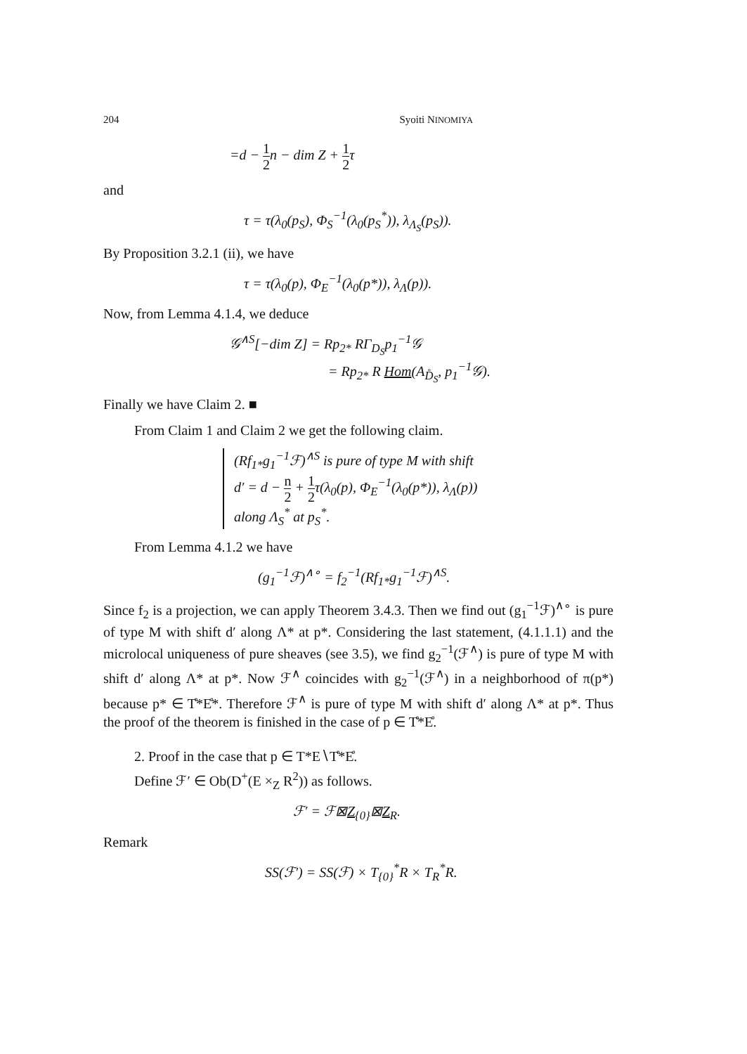204 Syoiti NINOMIYA
=d − 1 2n − dim Z + 1 2τ
and
τ = τ(λ<sub>0</sub>(p<sub>S</sub>), Φ<sub>S</sub><sup>−1</sup>(λ<sub>0</sub>(p<sub>S</sub><sup>*</sup>)), λ<sub>Λ<sub>S</sub></sub>(p<sub>S</sub>)).
By Proposition 3.2.1 (ii), we have
τ = τ(λ<sub>0</sub>(p), Φ<sub>E</sub><sup>−1</sup>(λ<sub>0</sub>(p*)), λ<sub>Λ</sub>(p)).
Now, from Lemma 4.1.4, we deduce
𝒢<sup>∧S</sup>[−dim Z] = Rp<sub>2*</sub> RΓ<sub>D<sub>S</sub></sub>p<sub>1</sub><sup>−1</sup>𝒢
= Rp<sub>2*</sub> R Hom(A<sub>D̊<sub>S</sub></sub>, p<sub>1</sub><sup>−1</sup>𝒢).
Finally we have Claim 2. ■
From Claim 1 and Claim 2 we get the following claim.
(Rf<sub>1*</sub>g<sub>1</sub><sup>−1</sup>ℱ)<sup>∧S</sup> is pure of type M with shift
d′ = d − n 2 + 1 2τ(λ<sub>0</sub>(p), Φ<sub>E</sub><sup>−1</sup>(λ<sub>0</sub>(p*)), λ<sub>Λ</sub>(p))
along Λ<sub>S</sub><sup>*</sup> at p<sub>S</sub><sup>*</sup>.
From Lemma 4.1.2 we have
(g<sub>1</sub><sup>−1</sup>ℱ)<sup>∧∘</sup> = f<sub>2</sub><sup>−1</sup>(Rf<sub>1*</sub>g<sub>1</sub><sup>−1</sup>ℱ)<sup>∧S</sup>.
Since f<sub>2</sub> is a projection, we can apply Theorem 3.4.3. Then we find out (g<sub>1</sub><sup>−1</sup>ℱ)<sup>∧∘</sup> is pure of type M with shift d′ along Λ* at p*. Considering the last statement, (4.1.1.1) and the microlocal uniqueness of pure sheaves (see 3.5), we find g<sub>2</sub><sup>−1</sup>(ℱ<sup>∧</sup>) is pure of type M with shift d′ along Λ* at p*. Now ℱ<sup>∧</sup> coincides with g<sub>2</sub><sup>−1</sup>(ℱ<sup>∧</sup>) in a neighborhood of π(p*) because p* ∈ T̊*E̊*. Therefore ℱ<sup>∧</sup> is pure of type M with shift d′ along Λ* at p*. Thus the proof of the theorem is finished in the case of p ∈ T̊*E̊.
2. Proof in the case that p ∈ T*E∖T̊*E̊.
Define ℱ′ ∈ Ob(D<sup>+</sup>(E ×<sub>Z</sub> R<sup>2</sup>)) as follows.
ℱ′ = ℱ⊠Z<sub>{0}</sub>⊠Z<sub>R</sub>.
Remark
SS(ℱ′) = SS(ℱ) × T<sub>{0}</sub><sup>*</sup>R × T<sub>R</sub><sup>*</sup>R.